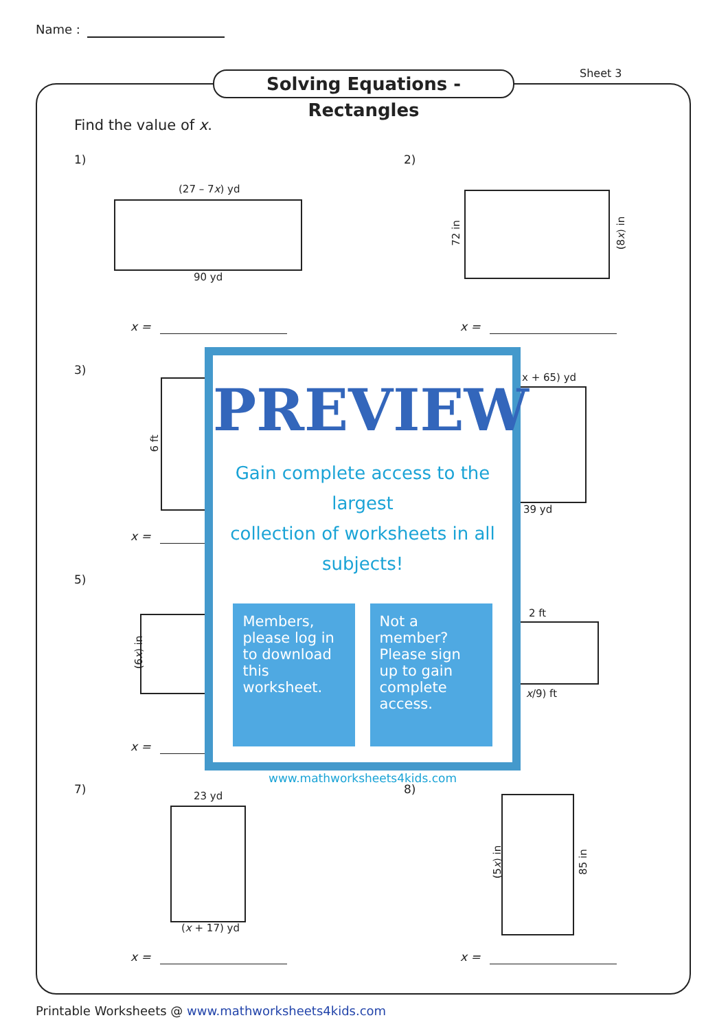Name :
Solving Equations - Rectangles
Sheet 3
Find the value of x.
1)
(27 – 7x) yd
90 yd
x =
2)
72 in (8x) in
x =
3)
6 ft
x =
x + 65) yd
39 yd
5)
(6x) in
x =
2 ft
x/9) ft
7) 23 yd
(x + 17) yd
x =
8)
(5x) in 85 in
x =
PREVIEW
Gain complete access to the largest
collection of worksheets in all subjects!
Members, please log in to download this worksheet.
Not a member? Please sign up to gain complete access.
www.mathworksheets4kids.com
Printable Worksheets @ www.mathworksheets4kids.com